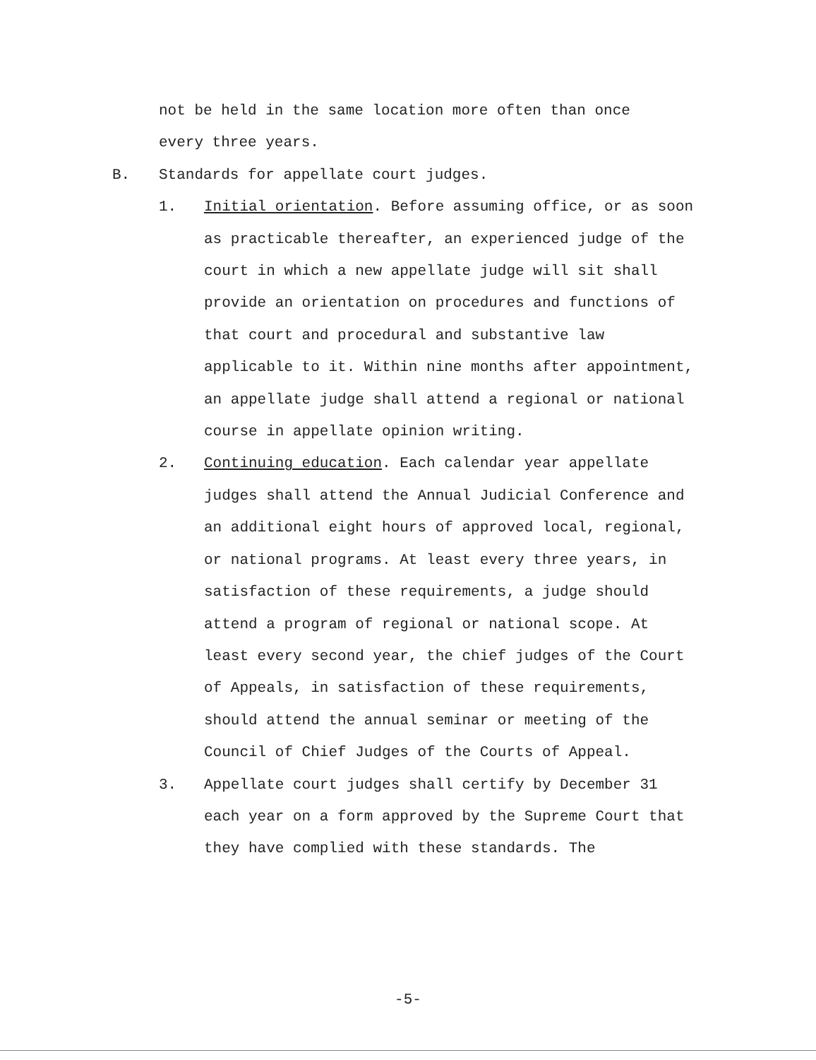not be held in the same location more often than once
every three years.
B. Standards for appellate court judges.
1. Initial orientation. Before assuming office, or as soon as practicable thereafter, an experienced judge of the court in which a new appellate judge will sit shall provide an orientation on procedures and functions of that court and procedural and substantive law applicable to it. Within nine months after appointment, an appellate judge shall attend a regional or national course in appellate opinion writing.
2. Continuing education. Each calendar year appellate judges shall attend the Annual Judicial Conference and an additional eight hours of approved local, regional, or national programs. At least every three years, in satisfaction of these requirements, a judge should attend a program of regional or national scope. At least every second year, the chief judges of the Court of Appeals, in satisfaction of these requirements, should attend the annual seminar or meeting of the Council of Chief Judges of the Courts of Appeal.
3. Appellate court judges shall certify by December 31 each year on a form approved by the Supreme Court that they have complied with these standards. The
-5-